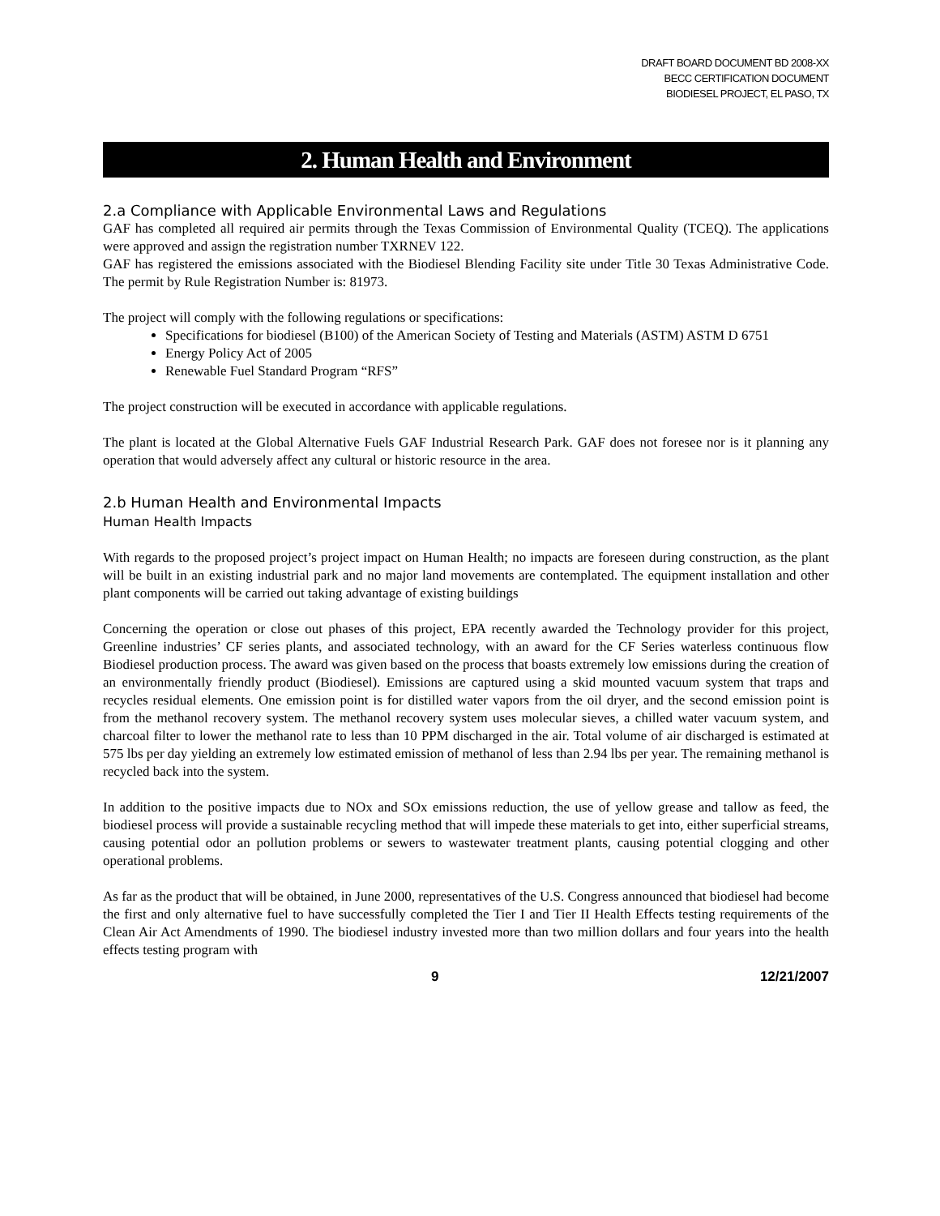DRAFT BOARD DOCUMENT BD 2008-XX
BECC CERTIFICATION DOCUMENT
BIODIESEL PROJECT, EL PASO, TX
2. Human Health and Environment
2.a Compliance with Applicable Environmental Laws and Regulations
GAF has completed all required air permits through the Texas Commission of Environmental Quality (TCEQ). The applications were approved and assign the registration number TXRNEV 122.
GAF has registered the emissions associated with the Biodiesel Blending Facility site under Title 30 Texas Administrative Code. The permit by Rule Registration Number is: 81973.
The project will comply with the following regulations or specifications:
Specifications for biodiesel (B100) of the American Society of Testing and Materials (ASTM) ASTM D 6751
Energy Policy Act of 2005
Renewable Fuel Standard Program “RFS”
The project construction will be executed in accordance with applicable regulations.
The plant is located at the Global Alternative Fuels GAF Industrial Research Park. GAF does not foresee nor is it planning any operation that would adversely affect any cultural or historic resource in the area.
2.b Human Health and Environmental Impacts
Human Health Impacts
With regards to the proposed project’s project impact on Human Health; no impacts are foreseen during construction, as the plant will be built in an existing industrial park and no major land movements are contemplated. The equipment installation and other plant components will be carried out taking advantage of existing buildings
Concerning the operation or close out phases of this project, EPA recently awarded the Technology provider for this project, Greenline industries’ CF series plants, and associated technology, with an award for the CF Series waterless continuous flow Biodiesel production process. The award was given based on the process that boasts extremely low emissions during the creation of an environmentally friendly product (Biodiesel). Emissions are captured using a skid mounted vacuum system that traps and recycles residual elements. One emission point is for distilled water vapors from the oil dryer, and the second emission point is from the methanol recovery system. The methanol recovery system uses molecular sieves, a chilled water vacuum system, and charcoal filter to lower the methanol rate to less than 10 PPM discharged in the air. Total volume of air discharged is estimated at 575 lbs per day yielding an extremely low estimated emission of methanol of less than 2.94 lbs per year. The remaining methanol is recycled back into the system.
In addition to the positive impacts due to NOx and SOx emissions reduction, the use of yellow grease and tallow as feed, the biodiesel process will provide a sustainable recycling method that will impede these materials to get into, either superficial streams, causing potential odor an pollution problems or sewers to wastewater treatment plants, causing potential clogging and other operational problems.
As far as the product that will be obtained, in June 2000, representatives of the U.S. Congress announced that biodiesel had become the first and only alternative fuel to have successfully completed the Tier I and Tier II Health Effects testing requirements of the Clean Air Act Amendments of 1990. The biodiesel industry invested more than two million dollars and four years into the health effects testing program with
9 12/21/2007